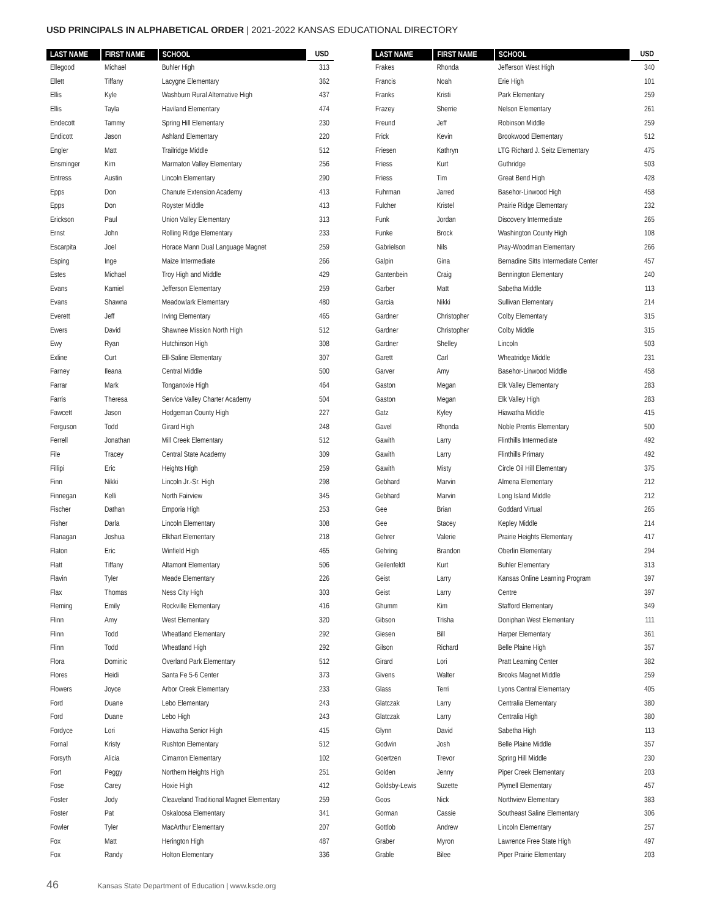USD PRINCIPALS IN ALPHABETICAL ORDER | 2021-2022 KANSAS EDUCATIONAL DIRECTORY
| LAST NAME | FIRST NAME | SCHOOL | USD |
| --- | --- | --- | --- |
| Ellegood | Michael | Buhler High | 313 |
| Ellett | Tiffany | Lacygne Elementary | 362 |
| Ellis | Kyle | Washburn Rural Alternative High | 437 |
| Ellis | Tayla | Haviland Elementary | 474 |
| Endecott | Tammy | Spring Hill Elementary | 230 |
| Endicott | Jason | Ashland Elementary | 220 |
| Engler | Matt | Trailridge Middle | 512 |
| Ensminger | Kim | Marmaton Valley Elementary | 256 |
| Entress | Austin | Lincoln Elementary | 290 |
| Epps | Don | Chanute Extension Academy | 413 |
| Epps | Don | Royster Middle | 413 |
| Erickson | Paul | Union Valley Elementary | 313 |
| Ernst | John | Rolling Ridge Elementary | 233 |
| Escarpita | Joel | Horace Mann Dual Language Magnet | 259 |
| Esping | Inge | Maize Intermediate | 266 |
| Estes | Michael | Troy High and Middle | 429 |
| Evans | Kamiel | Jefferson Elementary | 259 |
| Evans | Shawna | Meadowlark Elementary | 480 |
| Everett | Jeff | Irving Elementary | 465 |
| Ewers | David | Shawnee Mission North High | 512 |
| Ewy | Ryan | Hutchinson High | 308 |
| Exline | Curt | Ell-Saline Elementary | 307 |
| Farney | Ileana | Central Middle | 500 |
| Farrar | Mark | Tonganoxie High | 464 |
| Farris | Theresa | Service Valley Charter Academy | 504 |
| Fawcett | Jason | Hodgeman County High | 227 |
| Ferguson | Todd | Girard High | 248 |
| Ferrell | Jonathan | Mill Creek Elementary | 512 |
| File | Tracey | Central State Academy | 309 |
| Fillipi | Eric | Heights High | 259 |
| Finn | Nikki | Lincoln Jr.-Sr. High | 298 |
| Finnegan | Kelli | North Fairview | 345 |
| Fischer | Dathan | Emporia High | 253 |
| Fisher | Darla | Lincoln Elementary | 308 |
| Flanagan | Joshua | Elkhart Elementary | 218 |
| Flaton | Eric | Winfield High | 465 |
| Flatt | Tiffany | Altamont Elementary | 506 |
| Flavin | Tyler | Meade Elementary | 226 |
| Flax | Thomas | Ness City High | 303 |
| Fleming | Emily | Rockville Elementary | 416 |
| Flinn | Amy | West Elementary | 320 |
| Flinn | Todd | Wheatland Elementary | 292 |
| Flinn | Todd | Wheatland High | 292 |
| Flora | Dominic | Overland Park Elementary | 512 |
| Flores | Heidi | Santa Fe 5-6 Center | 373 |
| Flowers | Joyce | Arbor Creek Elementary | 233 |
| Ford | Duane | Lebo Elementary | 243 |
| Ford | Duane | Lebo High | 243 |
| Fordyce | Lori | Hiawatha Senior High | 415 |
| Fornal | Kristy | Rushton Elementary | 512 |
| Forsyth | Alicia | Cimarron Elementary | 102 |
| Fort | Peggy | Northern Heights High | 251 |
| Fose | Carey | Hoxie High | 412 |
| Foster | Jody | Cleaveland Traditional Magnet Elementary | 259 |
| Foster | Pat | Oskaloosa Elementary | 341 |
| Fowler | Tyler | MacArthur Elementary | 207 |
| Fox | Matt | Herington High | 487 |
| Fox | Randy | Holton Elementary | 336 |
| LAST NAME | FIRST NAME | SCHOOL | USD |
| --- | --- | --- | --- |
| Frakes | Rhonda | Jefferson West High | 340 |
| Francis | Noah | Erie High | 101 |
| Franks | Kristi | Park Elementary | 259 |
| Frazey | Sherrie | Nelson Elementary | 261 |
| Freund | Jeff | Robinson Middle | 259 |
| Frick | Kevin | Brookwood Elementary | 512 |
| Friesen | Kathryn | LTG Richard J. Seitz Elementary | 475 |
| Friess | Kurt | Guthridge | 503 |
| Friess | Tim | Great Bend High | 428 |
| Fuhrman | Jarred | Basehor-Linwood High | 458 |
| Fulcher | Kristel | Prairie Ridge Elementary | 232 |
| Funk | Jordan | Discovery Intermediate | 265 |
| Funke | Brock | Washington County High | 108 |
| Gabrielson | Nils | Pray-Woodman Elementary | 266 |
| Galpin | Gina | Bernadine Sitts Intermediate Center | 457 |
| Gantenbein | Craig | Bennington Elementary | 240 |
| Garber | Matt | Sabetha Middle | 113 |
| Garcia | Nikki | Sullivan Elementary | 214 |
| Gardner | Christopher | Colby Elementary | 315 |
| Gardner | Christopher | Colby Middle | 315 |
| Gardner | Shelley | Lincoln | 503 |
| Garett | Carl | Wheatridge Middle | 231 |
| Garver | Amy | Basehor-Linwood Middle | 458 |
| Gaston | Megan | Elk Valley Elementary | 283 |
| Gaston | Megan | Elk Valley High | 283 |
| Gatz | Kyley | Hiawatha Middle | 415 |
| Gavel | Rhonda | Noble Prentis Elementary | 500 |
| Gawith | Larry | Flinthills Intermediate | 492 |
| Gawith | Larry | Flinthills Primary | 492 |
| Gawith | Misty | Circle Oil Hill Elementary | 375 |
| Gebhard | Marvin | Almena Elementary | 212 |
| Gebhard | Marvin | Long Island Middle | 212 |
| Gee | Brian | Goddard Virtual | 265 |
| Gee | Stacey | Kepley Middle | 214 |
| Gehrer | Valerie | Prairie Heights Elementary | 417 |
| Gehring | Brandon | Oberlin Elementary | 294 |
| Geilenfeldt | Kurt | Buhler Elementary | 313 |
| Geist | Larry | Kansas Online Learning Program | 397 |
| Geist | Larry | Centre | 397 |
| Ghumm | Kim | Stafford Elementary | 349 |
| Gibson | Trisha | Doniphan West Elementary | 111 |
| Giesen | Bill | Harper Elementary | 361 |
| Gilson | Richard | Belle Plaine High | 357 |
| Girard | Lori | Pratt Learning Center | 382 |
| Givens | Walter | Brooks Magnet Middle | 259 |
| Glass | Terri | Lyons Central Elementary | 405 |
| Glatczak | Larry | Centralia Elementary | 380 |
| Glatczak | Larry | Centralia High | 380 |
| Glynn | David | Sabetha High | 113 |
| Godwin | Josh | Belle Plaine Middle | 357 |
| Goertzen | Trevor | Spring Hill Middle | 230 |
| Golden | Jenny | Piper Creek Elementary | 203 |
| Goldsby-Lewis | Suzette | Plymell Elementary | 457 |
| Goos | Nick | Northview Elementary | 383 |
| Gorman | Cassie | Southeast Saline Elementary | 306 |
| Gottlob | Andrew | Lincoln Elementary | 257 |
| Graber | Myron | Lawrence Free State High | 497 |
| Grable | Bilee | Piper Prairie Elementary | 203 |
46 Kansas State Department of Education | www.ksde.org